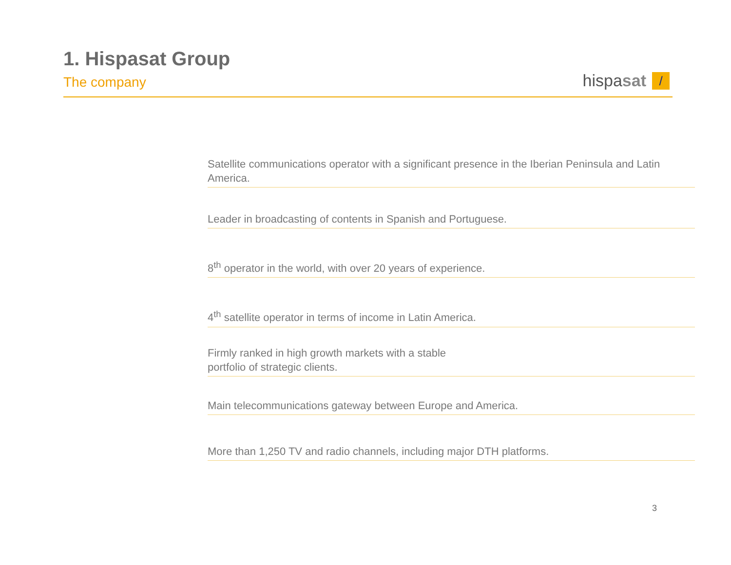1. Hispasat Group
The company
hispasat /
Satellite communications operator with a significant presence in the Iberian Peninsula and Latin America.
Leader in broadcasting of contents in Spanish and Portuguese.
8<sup>th</sup> operator in the world, with over 20 years of experience.
4<sup>th</sup> satellite operator in terms of income in Latin America.
Firmly ranked in high growth markets with a stable
portfolio of strategic clients.
Main telecommunications gateway between Europe and America.
More than 1,250 TV and radio channels, including major DTH platforms.
3